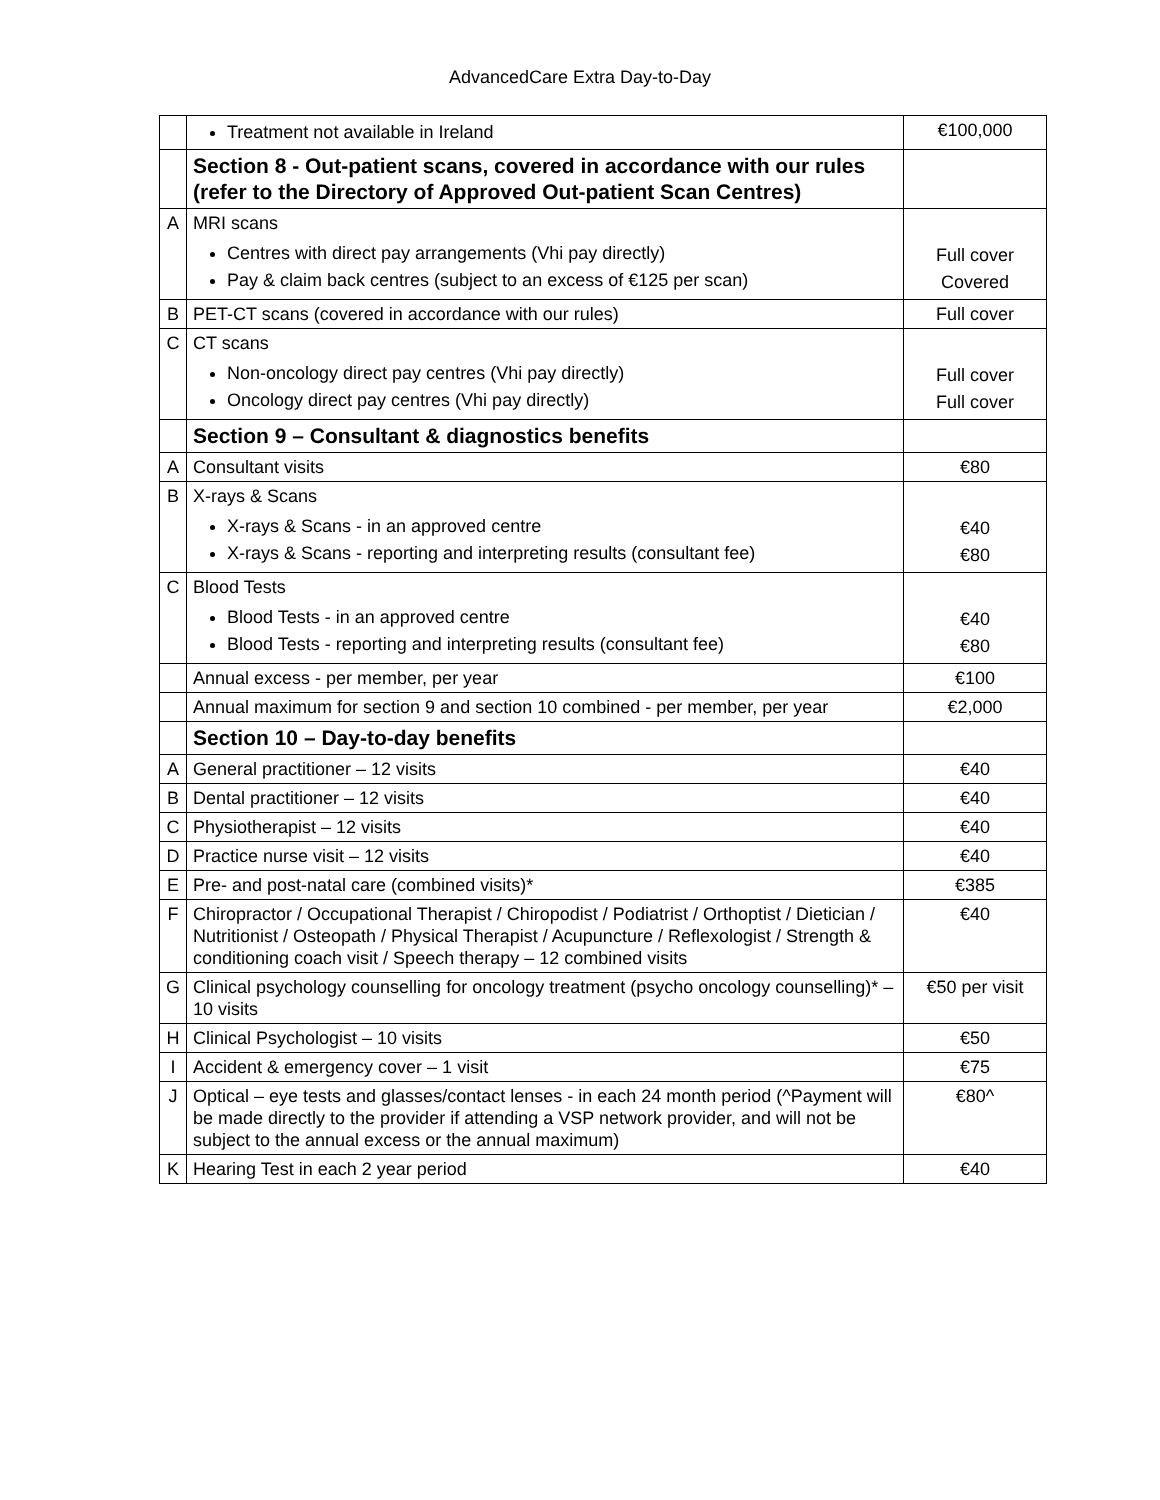AdvancedCare Extra Day-to-Day
| | Treatment not available in Ireland | €100,000 |
| | Section 8 - Out-patient scans, covered in accordance with our rules (refer to the Directory of Approved Out-patient Scan Centres) | |
| A | MRI scans Centres with direct pay arrangements (Vhi pay directly) Pay & claim back centres (subject to an excess of €125 per scan) | Full cover Covered |
| B | PET-CT scans (covered in accordance with our rules) | Full cover |
| C | CT scans Non-oncology direct pay centres (Vhi pay directly) Oncology direct pay centres (Vhi pay directly) | Full cover Full cover |
| | Section 9 – Consultant & diagnostics benefits | |
| A | Consultant visits | €80 |
| B | X-rays & Scans X-rays & Scans - in an approved centre X-rays & Scans - reporting and interpreting results (consultant fee) | €40 €80 |
| C | Blood Tests Blood Tests - in an approved centre Blood Tests - reporting and interpreting results (consultant fee) | €40 €80 |
| | Annual excess - per member, per year | €100 |
| | Annual maximum for section 9 and section 10 combined - per member, per year | €2,000 |
| | Section 10 – Day-to-day benefits | |
| A | General practitioner – 12 visits | €40 |
| B | Dental practitioner – 12 visits | €40 |
| C | Physiotherapist – 12 visits | €40 |
| D | Practice nurse visit – 12 visits | €40 |
| E | Pre- and post-natal care (combined visits)* | €385 |
| F | Chiropractor / Occupational Therapist / Chiropodist / Podiatrist / Orthoptist / Dietician / Nutritionist / Osteopath / Physical Therapist / Acupuncture / Reflexologist / Strength & conditioning coach visit / Speech therapy – 12 combined visits | €40 |
| G | Clinical psychology counselling for oncology treatment (psycho oncology counselling)* – 10 visits | €50 per visit |
| H | Clinical Psychologist – 10 visits | €50 |
| I | Accident & emergency cover – 1 visit | €75 |
| J | Optical – eye tests and glasses/contact lenses - in each 24 month period (^Payment will be made directly to the provider if attending a VSP network provider, and will not be subject to the annual excess or the annual maximum) | €80^ |
| K | Hearing Test in each 2 year period | €40 |